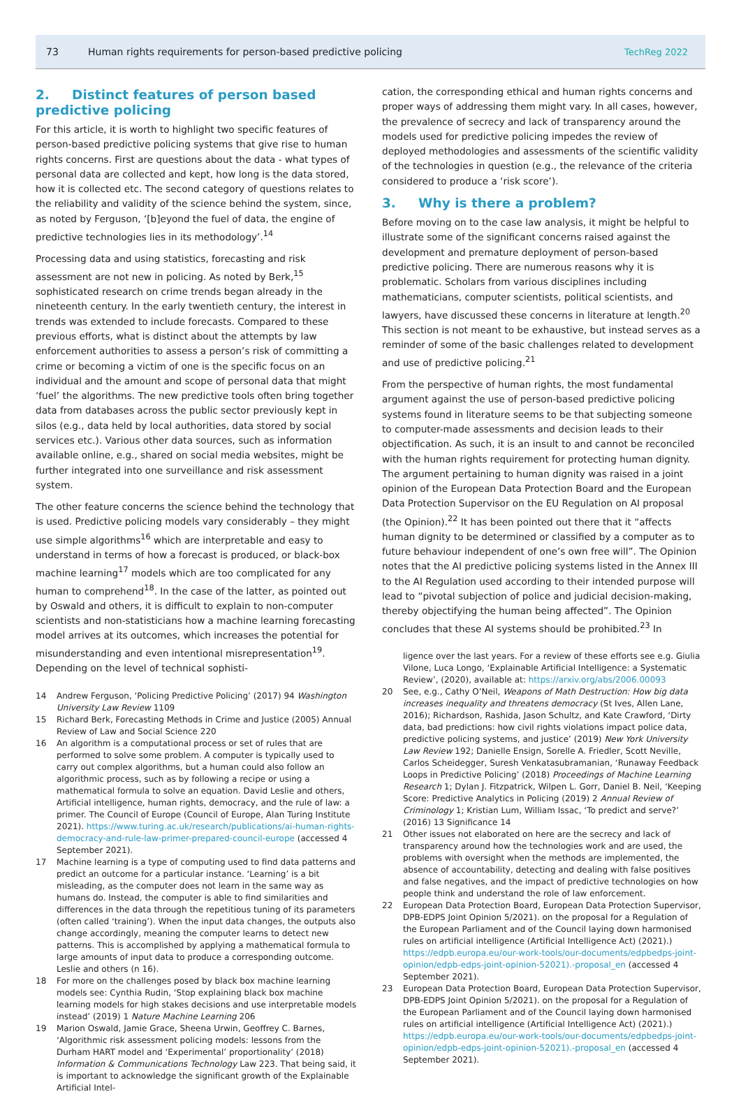73
Human rights requirements for person-based predictive policing
TechReg 2022
2. Distinct features of person based predictive policing
For this article, it is worth to highlight two specific features of person-based predictive policing systems that give rise to human rights concerns. First are questions about the data - what types of personal data are collected and kept, how long is the data stored, how it is collected etc. The second category of questions relates to the reliability and validity of the science behind the system, since, as noted by Ferguson, ‘[b]eyond the fuel of data, the engine of predictive technologies lies in its methodology’.<sup>14</sup>
Processing data and using statistics, forecasting and risk assessment are not new in policing. As noted by Berk,<sup>15</sup> sophisticated research on crime trends began already in the nineteenth century. In the early twentieth century, the interest in trends was extended to include forecasts. Compared to these previous efforts, what is distinct about the attempts by law enforcement authorities to assess a person’s risk of committing a crime or becoming a victim of one is the specific focus on an individual and the amount and scope of personal data that might ‘fuel’ the algorithms. The new predictive tools often bring together data from databases across the public sector previously kept in silos (e.g., data held by local authorities, data stored by social services etc.). Various other data sources, such as information available online, e.g., shared on social media websites, might be further integrated into one surveillance and risk assessment system.
The other feature concerns the science behind the technology that is used. Predictive policing models vary considerably – they might use simple algorithms<sup>16</sup> which are interpretable and easy to understand in terms of how a forecast is produced, or black-box machine learning<sup>17</sup> models which are too complicated for any human to comprehend<sup>18</sup>. In the case of the latter, as pointed out by Oswald and others, it is difficult to explain to non-computer scientists and non-statisticians how a machine learning forecasting model arrives at its outcomes, which increases the potential for misunderstanding and even intentional misrepresentation<sup>19</sup>. Depending on the level of technical sophisti-
14 Andrew Ferguson, ‘Policing Predictive Policing’ (2017) 94 Washington University Law Review 1109
15 Richard Berk, Forecasting Methods in Crime and Justice (2005) Annual Review of Law and Social Science 220
16 An algorithm is a computational process or set of rules that are performed to solve some problem. A computer is typically used to carry out complex algorithms, but a human could also follow an algorithmic process, such as by following a recipe or using a mathematical formula to solve an equation. David Leslie and others, Artificial intelligence, human rights, democracy, and the rule of law: a primer. The Council of Europe (Council of Europe, Alan Turing Institute 2021). https://www.turing.ac.uk/research/publications/ai-human-rights-democracy-and-rule-law-primer-prepared-council-europe (accessed 4 September 2021).
17 Machine learning is a type of computing used to find data patterns and predict an outcome for a particular instance. ‘Learning’ is a bit misleading, as the computer does not learn in the same way as humans do. Instead, the computer is able to find similarities and differences in the data through the repetitious tuning of its parameters (often called ‘training’). When the input data changes, the outputs also change accordingly, meaning the computer learns to detect new patterns. This is accomplished by applying a mathematical formula to large amounts of input data to produce a corresponding outcome. Leslie and others (n 16).
18 For more on the challenges posed by black box machine learning models see: Cynthia Rudin, ‘Stop explaining black box machine learning models for high stakes decisions and use interpretable models instead’ (2019) 1 Nature Machine Learning 206
19 Marion Oswald, Jamie Grace, Sheena Urwin, Geoffrey C. Barnes, ‘Algorithmic risk assessment policing models: lessons from the Durham HART model and ‘Experimental’ proportionality’ (2018) Information & Communications Technology Law 223. That being said, it is important to acknowledge the significant growth of the Explainable Artificial Intel-
cation, the corresponding ethical and human rights concerns and proper ways of addressing them might vary. In all cases, however, the prevalence of secrecy and lack of transparency around the models used for predictive policing impedes the review of deployed methodologies and assessments of the scientific validity of the technologies in question (e.g., the relevance of the criteria considered to produce a ‘risk score’).
3. Why is there a problem?
Before moving on to the case law analysis, it might be helpful to illustrate some of the significant concerns raised against the development and premature deployment of person-based predictive policing. There are numerous reasons why it is problematic. Scholars from various disciplines including mathematicians, computer scientists, political scientists, and lawyers, have discussed these concerns in literature at length.<sup>20</sup> This section is not meant to be exhaustive, but instead serves as a reminder of some of the basic challenges related to development and use of predictive policing.<sup>21</sup>
From the perspective of human rights, the most fundamental argument against the use of person-based predictive policing systems found in literature seems to be that subjecting someone to computer-made assessments and decision leads to their objectification. As such, it is an insult to and cannot be reconciled with the human rights requirement for protecting human dignity. The argument pertaining to human dignity was raised in a joint opinion of the European Data Protection Board and the European Data Protection Supervisor on the EU Regulation on AI proposal (the Opinion).<sup>22</sup> It has been pointed out there that it “affects human dignity to be determined or classified by a computer as to future behaviour independent of one’s own free will”. The Opinion notes that the AI predictive policing systems listed in the Annex III to the AI Regulation used according to their intended purpose will lead to “pivotal subjection of police and judicial decision-making, thereby objectifying the human being affected”. The Opinion concludes that these AI systems should be prohibited.<sup>23</sup> In
ligence over the last years. For a review of these efforts see e.g. Giulia Vilone, Luca Longo, ‘Explainable Artificial Intelligence: a Systematic Review’, (2020), available at: https://arxiv.org/abs/2006.00093
20 See, e.g., Cathy O’Neil, Weapons of Math Destruction: How big data increases inequality and threatens democracy (St Ives, Allen Lane, 2016); Richardson, Rashida, Jason Schultz, and Kate Crawford, ‘Dirty data, bad predictions: how civil rights violations impact police data, predictive policing systems, and justice’ (2019) New York University Law Review 192; Danielle Ensign, Sorelle A. Friedler, Scott Neville, Carlos Scheidegger, Suresh Venkatasubramanian, ‘Runaway Feedback Loops in Predictive Policing’ (2018) Proceedings of Machine Learning Research 1; Dylan J. Fitzpatrick, Wilpen L. Gorr, Daniel B. Neil, ‘Keeping Score: Predictive Analytics in Policing (2019) 2 Annual Review of Criminology 1; Kristian Lum, William Issac, ‘To predict and serve?’ (2016) 13 Significance 14
21 Other issues not elaborated on here are the secrecy and lack of transparency around how the technologies work and are used, the problems with oversight when the methods are implemented, the absence of accountability, detecting and dealing with false positives and false negatives, and the impact of predictive technologies on how people think and understand the role of law enforcement.
22 European Data Protection Board, European Data Protection Supervisor, DPB-EDPS Joint Opinion 5/2021). on the proposal for a Regulation of the European Parliament and of the Council laying down harmonised rules on artificial intelligence (Artificial Intelligence Act) (2021).) https://edpb.europa.eu/our-work-tools/our-documents/edpbedps-joint-opinion/edpb-edps-joint-opinion-52021).-proposal_en (accessed 4 September 2021).
23 European Data Protection Board, European Data Protection Supervisor, DPB-EDPS Joint Opinion 5/2021). on the proposal for a Regulation of the European Parliament and of the Council laying down harmonised rules on artificial intelligence (Artificial Intelligence Act) (2021).) https://edpb.europa.eu/our-work-tools/our-documents/edpbedps-joint-opinion/edpb-edps-joint-opinion-52021).-proposal_en (accessed 4 September 2021).